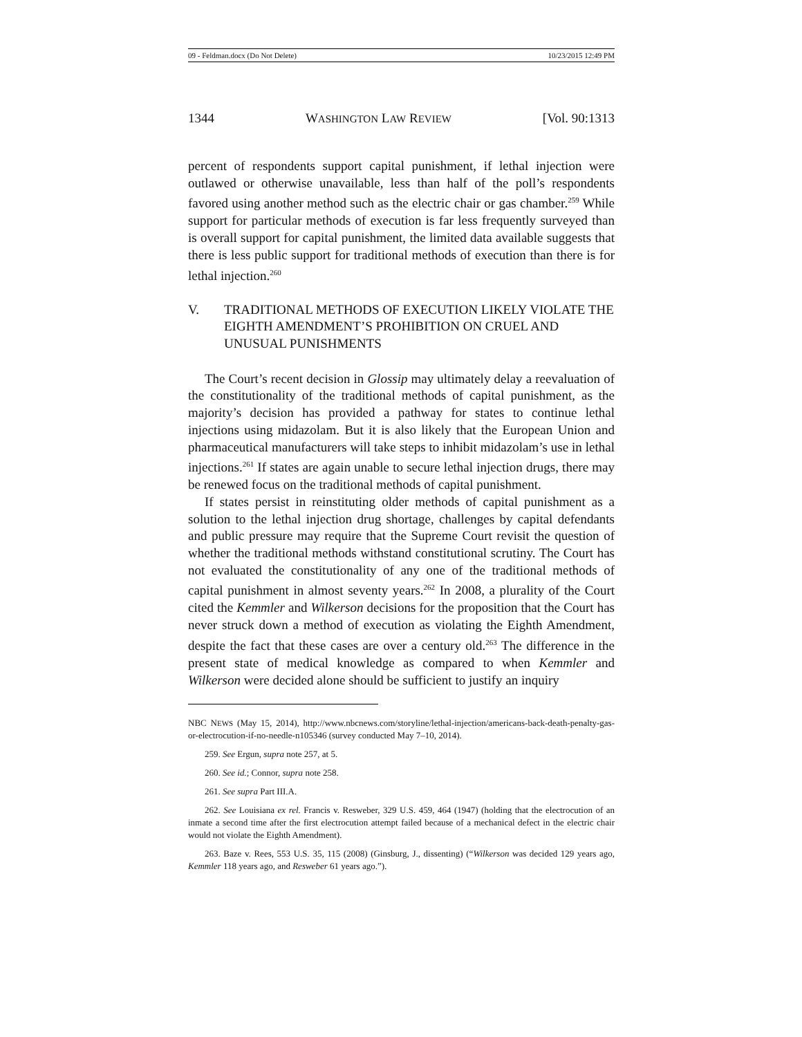09 - Feldman.docx (Do Not Delete) 10/23/2015 12:49 PM
1344 WASHINGTON LAW REVIEW [Vol. 90:1313
percent of respondents support capital punishment, if lethal injection were outlawed or otherwise unavailable, less than half of the poll’s respondents favored using another method such as the electric chair or gas chamber.<sup>259</sup> While support for particular methods of execution is far less frequently surveyed than is overall support for capital punishment, the limited data available suggests that there is less public support for traditional methods of execution than there is for lethal injection.<sup>260</sup>
V. TRADITIONAL METHODS OF EXECUTION LIKELY VIOLATE THE EIGHTH AMENDMENT’S PROHIBITION ON CRUEL AND UNUSUAL PUNISHMENTS
The Court’s recent decision in Glossip may ultimately delay a reevaluation of the constitutionality of the traditional methods of capital punishment, as the majority’s decision has provided a pathway for states to continue lethal injections using midazolam. But it is also likely that the European Union and pharmaceutical manufacturers will take steps to inhibit midazolam’s use in lethal injections.<sup>261</sup> If states are again unable to secure lethal injection drugs, there may be renewed focus on the traditional methods of capital punishment.
If states persist in reinstituting older methods of capital punishment as a solution to the lethal injection drug shortage, challenges by capital defendants and public pressure may require that the Supreme Court revisit the question of whether the traditional methods withstand constitutional scrutiny. The Court has not evaluated the constitutionality of any one of the traditional methods of capital punishment in almost seventy years.<sup>262</sup> In 2008, a plurality of the Court cited the Kemmler and Wilkerson decisions for the proposition that the Court has never struck down a method of execution as violating the Eighth Amendment, despite the fact that these cases are over a century old.<sup>263</sup> The difference in the present state of medical knowledge as compared to when Kemmler and Wilkerson were decided alone should be sufficient to justify an inquiry
NBC NEWS (May 15, 2014), http://www.nbcnews.com/storyline/lethal-injection/americans-back-death-penalty-gas-or-electrocution-if-no-needle-n105346 (survey conducted May 7–10, 2014).
259. See Ergun, supra note 257, at 5.
260. See id.; Connor, supra note 258.
261. See supra Part III.A.
262. See Louisiana ex rel. Francis v. Resweber, 329 U.S. 459, 464 (1947) (holding that the electrocution of an inmate a second time after the first electrocution attempt failed because of a mechanical defect in the electric chair would not violate the Eighth Amendment).
263. Baze v. Rees, 553 U.S. 35, 115 (2008) (Ginsburg, J., dissenting) (“Wilkerson was decided 129 years ago, Kemmler 118 years ago, and Resweber 61 years ago.”).